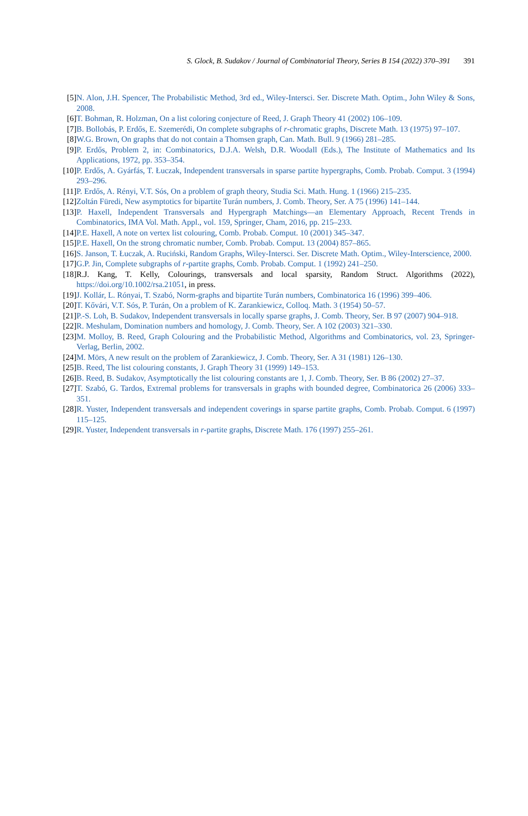S. Glock, B. Sudakov / Journal of Combinatorial Theory, Series B 154 (2022) 370–391 391
[5] N. Alon, J.H. Spencer, The Probabilistic Method, 3rd ed., Wiley-Intersci. Ser. Discrete Math. Optim., John Wiley & Sons, 2008.
[6] T. Bohman, R. Holzman, On a list coloring conjecture of Reed, J. Graph Theory 41 (2002) 106–109.
[7] B. Bollobás, P. Erdős, E. Szemerédi, On complete subgraphs of r-chromatic graphs, Discrete Math. 13 (1975) 97–107.
[8] W.G. Brown, On graphs that do not contain a Thomsen graph, Can. Math. Bull. 9 (1966) 281–285.
[9] P. Erdős, Problem 2, in: Combinatorics, D.J.A. Welsh, D.R. Woodall (Eds.), The Institute of Mathematics and Its Applications, 1972, pp. 353–354.
[10]
P. Erdős, A. Gyárfás, T. Łuczak, Independent transversals in sparse partite hypergraphs, Comb. Probab. Comput. 3 (1994) 293–296.
[11]
P. Erdős, A. Rényi, V.T. Sós, On a problem of graph theory, Studia Sci. Math. Hung. 1 (1966) 215–235.
[12]
Zoltán Füredi, New asymptotics for bipartite Turán numbers, J. Comb. Theory, Ser. A 75 (1996) 141–144.
[13]
P. Haxell, Independent Transversals and Hypergraph Matchings—an Elementary Approach, Recent Trends in Combinatorics, IMA Vol. Math. Appl., vol. 159, Springer, Cham, 2016, pp. 215–233.
[14]
P.E. Haxell, A note on vertex list colouring, Comb. Probab. Comput. 10 (2001) 345–347.
[15]
P.E. Haxell, On the strong chromatic number, Comb. Probab. Comput. 13 (2004) 857–865.
[16]
S. Janson, T. Łuczak, A. Ruciński, Random Graphs, Wiley-Intersci. Ser. Discrete Math. Optim., Wiley-Interscience, 2000.
[17]
G.P. Jin, Complete subgraphs of r-partite graphs, Comb. Probab. Comput. 1 (1992) 241–250.
[18]
R.J. Kang, T. Kelly, Colourings, transversals and local sparsity, Random Struct. Algorithms (2022), https://doi.org/10.1002/rsa.21051, in press.
[19]
J. Kollár, L. Rónyai, T. Szabó, Norm-graphs and bipartite Turán numbers, Combinatorica 16 (1996) 399–406.
[20]
T. Kővári, V.T. Sós, P. Turán, On a problem of K. Zarankiewicz, Colloq. Math. 3 (1954) 50–57.
[21]
P.-S. Loh, B. Sudakov, Independent transversals in locally sparse graphs, J. Comb. Theory, Ser. B 97 (2007) 904–918.
[22]
R. Meshulam, Domination numbers and homology, J. Comb. Theory, Ser. A 102 (2003) 321–330.
[23]
M. Molloy, B. Reed, Graph Colouring and the Probabilistic Method, Algorithms and Combinatorics, vol. 23, Springer-Verlag, Berlin, 2002.
[24]
M. Mörs, A new result on the problem of Zarankiewicz, J. Comb. Theory, Ser. A 31 (1981) 126–130.
[25]
B. Reed, The list colouring constants, J. Graph Theory 31 (1999) 149–153.
[26]
B. Reed, B. Sudakov, Asymptotically the list colouring constants are 1, J. Comb. Theory, Ser. B 86 (2002) 27–37.
[27]
T. Szabó, G. Tardos, Extremal problems for transversals in graphs with bounded degree, Combinatorica 26 (2006) 333–351.
[28]
R. Yuster, Independent transversals and independent coverings in sparse partite graphs, Comb. Probab. Comput. 6 (1997) 115–125.
[29]
R. Yuster, Independent transversals in r-partite graphs, Discrete Math. 176 (1997) 255–261.